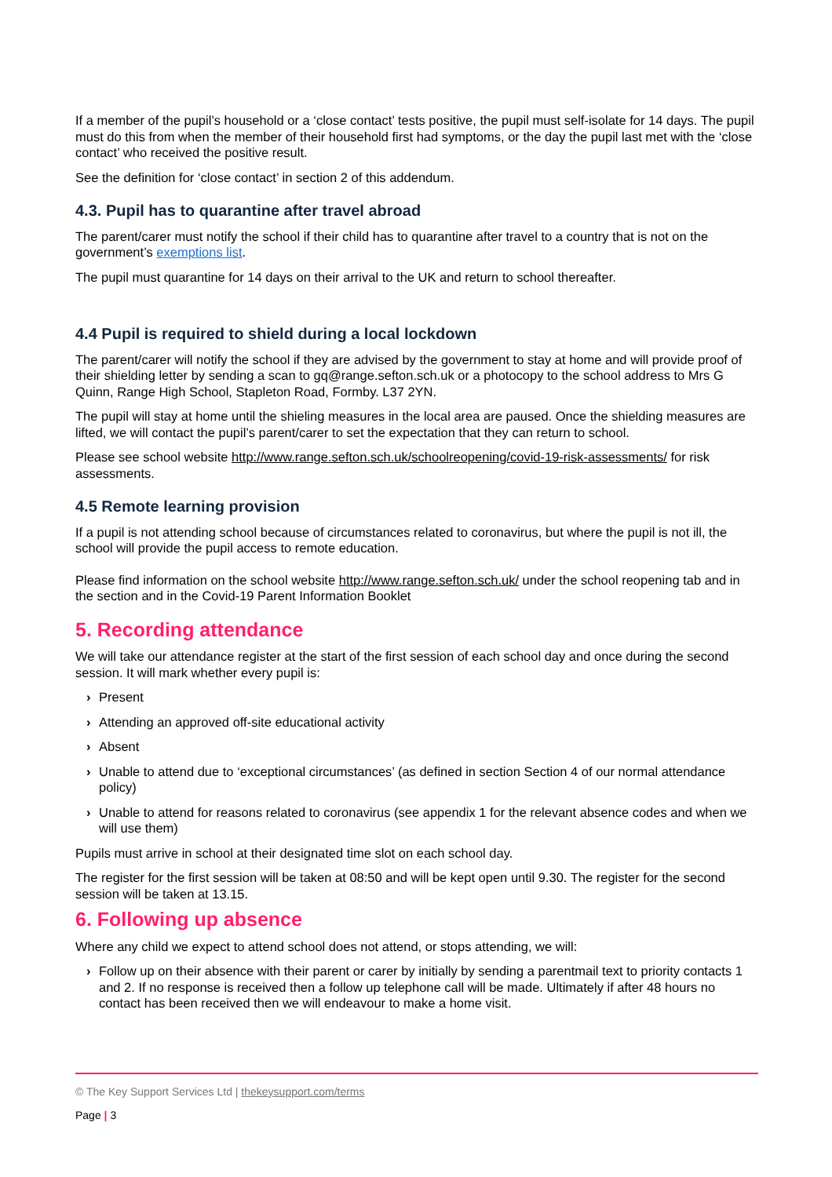If a member of the pupil’s household or a ‘close contact’ tests positive, the pupil must self-isolate for 14 days. The pupil must do this from when the member of their household first had symptoms, or the day the pupil last met with the ‘close contact’ who received the positive result.
See the definition for ‘close contact’ in section 2 of this addendum.
4.3. Pupil has to quarantine after travel abroad
The parent/carer must notify the school if their child has to quarantine after travel to a country that is not on the government’s exemptions list.
The pupil must quarantine for 14 days on their arrival to the UK and return to school thereafter.
4.4 Pupil is required to shield during a local lockdown
The parent/carer will notify the school if they are advised by the government to stay at home and will provide proof of their shielding letter by sending a scan to gq@range.sefton.sch.uk or a photocopy to the school address to Mrs G Quinn, Range High School, Stapleton Road, Formby. L37 2YN.
The pupil will stay at home until the shieling measures in the local area are paused. Once the shielding measures are lifted, we will contact the pupil’s parent/carer to set the expectation that they can return to school.
Please see school website http://www.range.sefton.sch.uk/schoolreopening/covid-19-risk-assessments/ for risk assessments.
4.5 Remote learning provision
If a pupil is not attending school because of circumstances related to coronavirus, but where the pupil is not ill, the school will provide the pupil access to remote education.
Please find information on the school website http://www.range.sefton.sch.uk/ under the school reopening tab and in the section and in the Covid-19 Parent Information Booklet
5. Recording attendance
We will take our attendance register at the start of the first session of each school day and once during the second session. It will mark whether every pupil is:
› Present
› Attending an approved off-site educational activity
› Absent
› Unable to attend due to ‘exceptional circumstances’ (as defined in section Section 4 of our normal attendance policy)
› Unable to attend for reasons related to coronavirus (see appendix 1 for the relevant absence codes and when we will use them)
Pupils must arrive in school at their designated time slot on each school day.
The register for the first session will be taken at 08:50 and will be kept open until 9.30. The register for the second session will be taken at 13.15.
6. Following up absence
Where any child we expect to attend school does not attend, or stops attending, we will:
› Follow up on their absence with their parent or carer by initially by sending a parentmail text to priority contacts 1 and 2. If no response is received then a follow up telephone call will be made. Ultimately if after 48 hours no contact has been received then we will endeavour to make a home visit.
© The Key Support Services Ltd | thekeysupport.com/terms
Page | 3